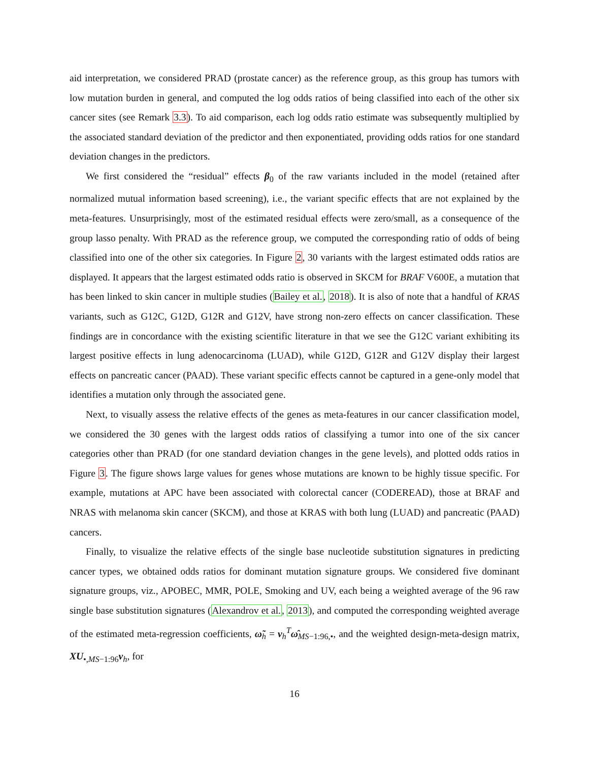aid interpretation, we considered PRAD (prostate cancer) as the reference group, as this group has tumors with low mutation burden in general, and computed the log odds ratios of being classified into each of the other six cancer sites (see Remark 3.3). To aid comparison, each log odds ratio estimate was subsequently multiplied by the associated standard deviation of the predictor and then exponentiated, providing odds ratios for one standard deviation changes in the predictors.
We first considered the “residual” effects β<sub>0</sub> of the raw variants included in the model (retained after normalized mutual information based screening), i.e., the variant specific effects that are not explained by the meta-features. Unsurprisingly, most of the estimated residual effects were zero/small, as a consequence of the group lasso penalty. With PRAD as the reference group, we computed the corresponding ratio of odds of being classified into one of the other six categories. In Figure 2, 30 variants with the largest estimated odds ratios are displayed. It appears that the largest estimated odds ratio is observed in SKCM for BRAF V600E, a mutation that has been linked to skin cancer in multiple studies (Bailey et al., 2018). It is also of note that a handful of KRAS variants, such as G12C, G12D, G12R and G12V, have strong non-zero effects on cancer classification. These findings are in concordance with the existing scientific literature in that we see the G12C variant exhibiting its largest positive effects in lung adenocarcinoma (LUAD), while G12D, G12R and G12V display their largest effects on pancreatic cancer (PAAD). These variant specific effects cannot be captured in a gene-only model that identifies a mutation only through the associated gene.
Next, to visually assess the relative effects of the genes as meta-features in our cancer classification model, we considered the 30 genes with the largest odds ratios of classifying a tumor into one of the six cancer categories other than PRAD (for one standard deviation changes in the gene levels), and plotted odds ratios in Figure 3. The figure shows large values for genes whose mutations are known to be highly tissue specific. For example, mutations at APC have been associated with colorectal cancer (CODEREAD), those at BRAF and NRAS with melanoma skin cancer (SKCM), and those at KRAS with both lung (LUAD) and pancreatic (PAAD) cancers.
Finally, to visualize the relative effects of the single base nucleotide substitution signatures in predicting cancer types, we obtained odds ratios for dominant mutation signature groups. We considered five dominant signature groups, viz., APOBEC, MMR, POLE, Smoking and UV, each being a weighted average of the 96 raw single base substitution signatures (Alexandrov et al., 2013), and computed the corresponding weighted average of the estimated meta-regression coefficients, ω̃<sub>h</sub> = v<sub>h</sub><sup>T</sup>ω̂<sub>MS−1:96,•</sub>, and the weighted design-meta-design matrix, XU<sub>•,MS−1:96</sub>v<sub>h</sub>, for
16